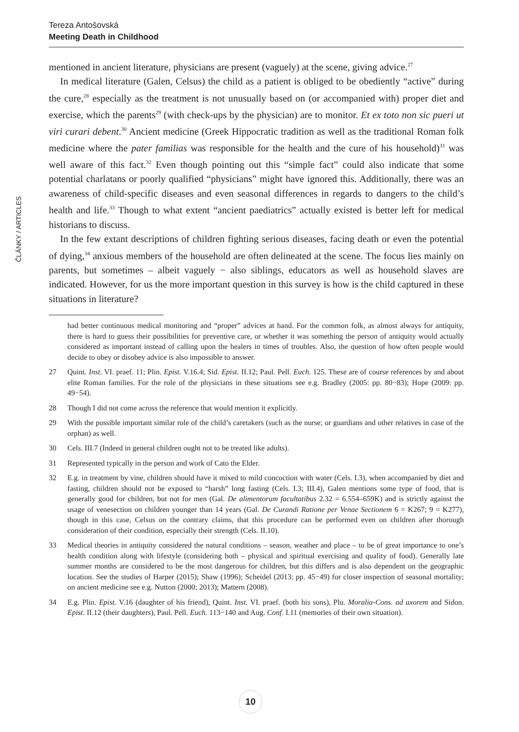Tereza Antošovská
Meeting Death in Childhood
ČLÁNKY / ARTICLES
mentioned in ancient literature, physicians are present (vaguely) at the scene, giving advice.<sup>27</sup>
In medical literature (Galen, Celsus) the child as a patient is obliged to be obediently “active” during the cure,<sup>28</sup> especially as the treatment is not unusually based on (or accompanied with) proper diet and exercise, which the parents<sup>29</sup> (with check-ups by the physician) are to monitor. Et ex toto non sic pueri ut viri curari debent.<sup>30</sup> Ancient medicine (Greek Hippocratic tradition as well as the traditional Roman folk medicine where the pater familias was responsible for the health and the cure of his household)<sup>31</sup> was well aware of this fact.<sup>32</sup> Even though pointing out this “simple fact” could also indicate that some potential charlatans or poorly qualified “physicians” might have ignored this. Additionally, there was an awareness of child-specific diseases and even seasonal differences in regards to dangers to the child’s health and life.<sup>33</sup> Though to what extent “ancient paediatrics” actually existed is better left for medical historians to discuss.
In the few extant descriptions of children fighting serious diseases, facing death or even the potential of dying,<sup>34</sup> anxious members of the household are often delineated at the scene. The focus lies mainly on parents, but sometimes – albeit vaguely − also siblings, educators as well as household slaves are indicated. However, for us the more important question in this survey is how is the child captured in these situations in literature?
had better continuous medical monitoring and “proper” advices at hand. For the common folk, as almost always for antiquity, there is hard to guess their possibilities for preventive care, or whether it was something the person of antiquity would actually considered as important instead of calling upon the healers in times of troubles. Also, the question of how often people would decide to obey or disobey advice is also impossible to answer.
27 Quint. Inst. VI. praef. 11; Plin. Epist. V.16.4; Sid. Epist. II.12; Paul. Pell. Euch. 125. These are of course references by and about elite Roman families. For the role of the physicians in these situations see e.g. Bradley (2005: pp. 80−83); Hope (2009: pp. 49−54).
28 Though I did not come across the reference that would mention it explicitly.
29 With the possible important similar role of the child’s caretakers (such as the nurse; or guardians and other relatives in case of the orphan) as well.
30 Cels. III.7 (Indeed in general children ought not to be treated like adults).
31 Represented typically in the person and work of Cato the Elder.
32 E.g. in treatment by vine, children should have it mixed to mild concoction with water (Cels. I.3), when accompanied by diet and fasting, children should not be exposed to “harsh” long fasting (Cels. I.3; III.4), Galen mentions some type of food, that is generally good for children, but not for men (Gal. De alimentorum facultatibus 2.32 = 6.554–659K) and is strictly against the usage of venesection on children younger than 14 years (Gal. De Curandi Ratione per Venae Sectionem 6 = K267; 9 = K277), though in this case, Celsus on the contrary claims, that this procedure can be performed even on children after thorough consideration of their condition, especially their strength (Cels. II.10).
33 Medical theories in antiquity considered the natural conditions – season, weather and place – to be of great importance to one’s health condition along with lifestyle (considering both – physical and spiritual exercising and quality of food). Generally late summer months are considered to be the most dangerous for children, but this differs and is also dependent on the geographic location. See the studies of Harper (2015); Shaw (1996); Scheidel (2013: pp. 45−49) for closer inspection of seasonal mortality; on ancient medicine see e.g. Nutton (2000; 2013); Mattern (2008).
34 E.g. Plin. Epist. V.16 (daughter of his friend), Quint. Inst. VI. praef. (both his sons), Plu. Moralia-Cons. ad uxorem and Sidon. Epist. II.12 (their daughters), Paul. Pell. Euch. 113−140 and Aug. Conf. I.11 (memories of their own situation).
10